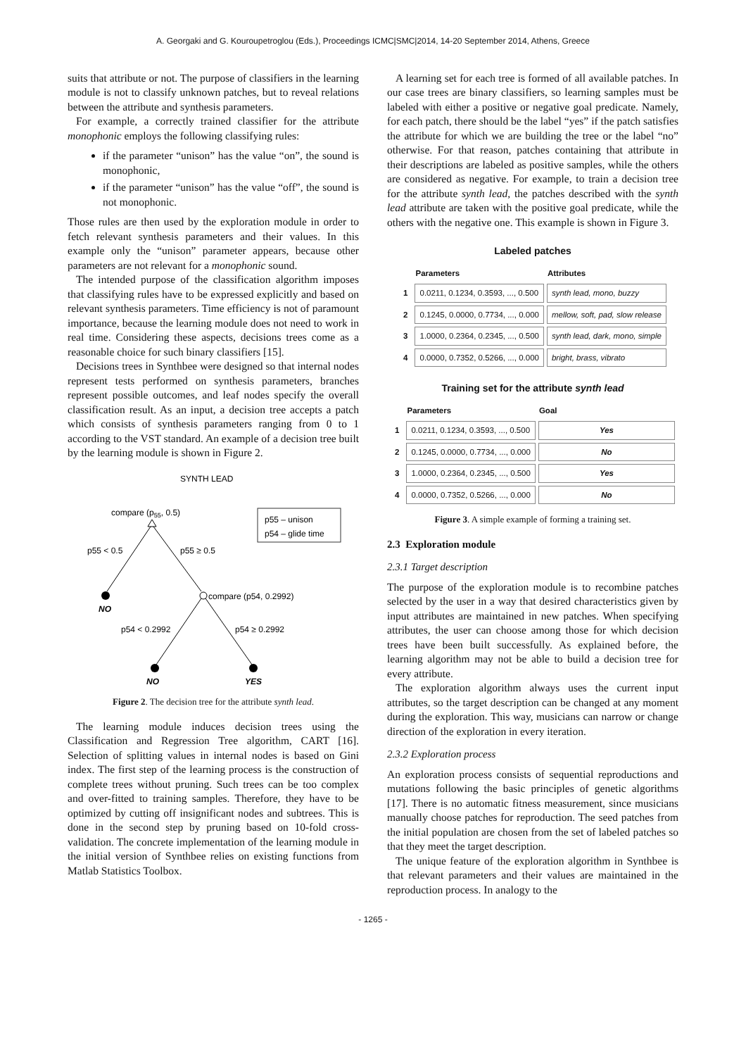A. Georgaki and G. Kouroupetroglou (Eds.), Proceedings ICMC|SMC|2014, 14-20 September 2014, Athens, Greece
suits that attribute or not. The purpose of classifiers in the learning module is not to classify unknown patches, but to reveal relations between the attribute and synthesis parameters.
For example, a correctly trained classifier for the attribute monophonic employs the following classifying rules:
if the parameter “unison” has the value “on”, the sound is monophonic,
if the parameter “unison” has the value “off”, the sound is not monophonic.
Those rules are then used by the exploration module in order to fetch relevant synthesis parameters and their values. In this example only the “unison” parameter appears, because other parameters are not relevant for a monophonic sound.
The intended purpose of the classification algorithm imposes that classifying rules have to be expressed explicitly and based on relevant synthesis parameters. Time efficiency is not of paramount importance, because the learning module does not need to work in real time. Considering these aspects, decisions trees come as a reasonable choice for such binary classifiers [15].
Decisions trees in Synthbee were designed so that internal nodes represent tests performed on synthesis parameters, branches represent possible outcomes, and leaf nodes specify the overall classification result. As an input, a decision tree accepts a patch which consists of synthesis parameters ranging from 0 to 1 according to the VST standard. An example of a decision tree built by the learning module is shown in Figure 2.
SYNTH LEAD
compare (p55, 0.5)
p55 – unison
p54 – glide time
p55 < 0.5
p55 ≥ 0.5
NO
compare (p54, 0.2992)
p54 < 0.2992
p54 ≥ 0.2992
NO
YES
Figure 2. The decision tree for the attribute synth lead.
The learning module induces decision trees using the Classification and Regression Tree algorithm, CART [16]. Selection of splitting values in internal nodes is based on Gini index. The first step of the learning process is the construction of complete trees without pruning. Such trees can be too complex and over-fitted to training samples. Therefore, they have to be optimized by cutting off insignificant nodes and subtrees. This is done in the second step by pruning based on 10-fold cross-validation. The concrete implementation of the learning module in the initial version of Synthbee relies on existing functions from Matlab Statistics Toolbox.
A learning set for each tree is formed of all available patches. In our case trees are binary classifiers, so learning samples must be labeled with either a positive or negative goal predicate. Namely, for each patch, there should be the label “yes” if the patch satisfies the attribute for which we are building the tree or the label “no” otherwise. For that reason, patches containing that attribute in their descriptions are labeled as positive samples, while the others are considered as negative. For example, to train a decision tree for the attribute synth lead, the patches described with the synth lead attribute are taken with the positive goal predicate, while the others with the negative one. This example is shown in Figure 3.
Labeled patches
| | Parameters | Attributes |
| --- | --- | --- |
| 1 | 0.0211, 0.1234, 0.3593, ..., 0.500 | synth lead, mono, buzzy |
| 2 | 0.1245, 0.0000, 0.7734, ..., 0.000 | mellow, soft, pad, slow release |
| 3 | 1.0000, 0.2364, 0.2345, ..., 0.500 | synth lead, dark, mono, simple |
| 4 | 0.0000, 0.7352, 0.5266, ..., 0.000 | bright, brass, vibrato |
Training set for the attribute synth lead
| | Parameters | Goal |
| --- | --- | --- |
| 1 | 0.0211, 0.1234, 0.3593, ..., 0.500 | Yes |
| 2 | 0.1245, 0.0000, 0.7734, ..., 0.000 | No |
| 3 | 1.0000, 0.2364, 0.2345, ..., 0.500 | Yes |
| 4 | 0.0000, 0.7352, 0.5266, ..., 0.000 | No |
Figure 3. A simple example of forming a training set.
2.3 Exploration module
2.3.1 Target description
The purpose of the exploration module is to recombine patches selected by the user in a way that desired characteristics given by input attributes are maintained in new patches. When specifying attributes, the user can choose among those for which decision trees have been built successfully. As explained before, the learning algorithm may not be able to build a decision tree for every attribute.
The exploration algorithm always uses the current input attributes, so the target description can be changed at any moment during the exploration. This way, musicians can narrow or change direction of the exploration in every iteration.
2.3.2 Exploration process
An exploration process consists of sequential reproductions and mutations following the basic principles of genetic algorithms [17]. There is no automatic fitness measurement, since musicians manually choose patches for reproduction. The seed patches from the initial population are chosen from the set of labeled patches so that they meet the target description.
The unique feature of the exploration algorithm in Synthbee is that relevant parameters and their values are maintained in the reproduction process. In analogy to the
- 1265 -